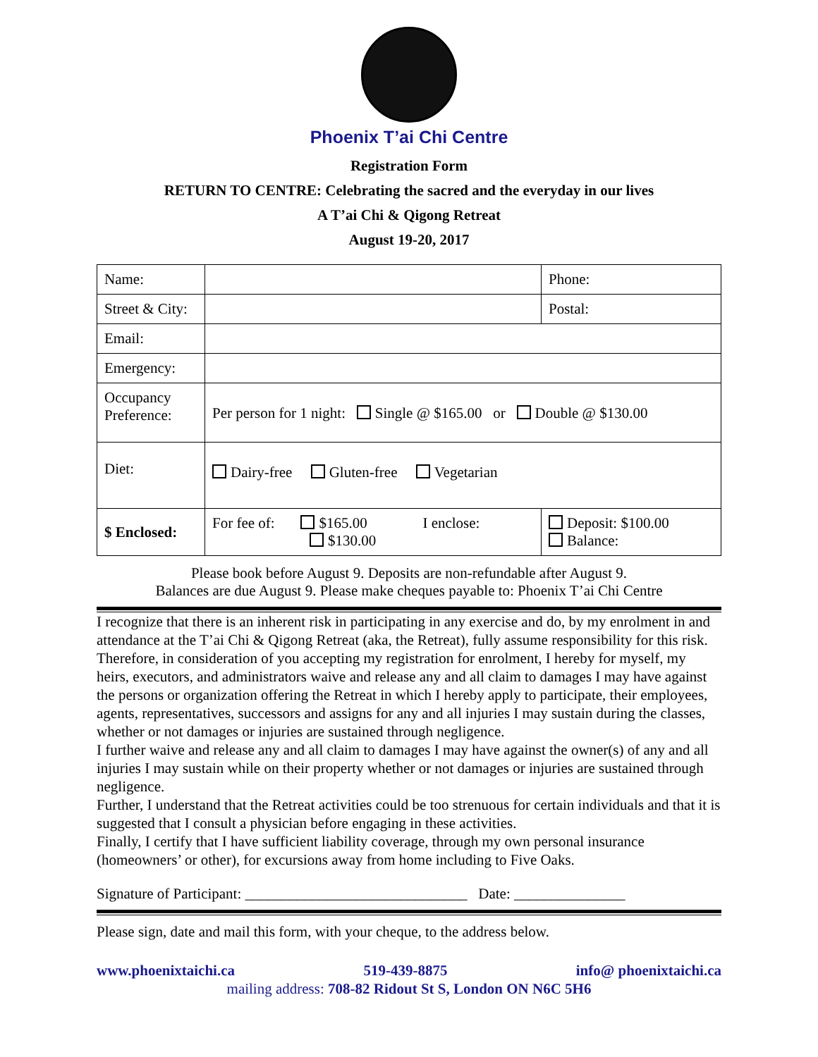Phoenix T’ai Chi Centre
Registration Form
RETURN TO CENTRE: Celebrating the sacred and the everyday in our lives
A T’ai Chi & Qigong Retreat
August 19-20, 2017
| Name: | | Phone: |
| Street & City: | | Postal: |
| Email: | | |
| Emergency: | | |
| Occupancy Preference: | Per person for 1 night: Single @ $165.00 or Double @ $130.00 | |
| Diet: | Dairy-free Gluten-free Vegetarian | |
| $ Enclosed: | For fee of: $165.00 I enclose: $130.00 | Deposit: $100.00 Balance: |
Please book before August 9. Deposits are non-refundable after August 9.
Balances are due August 9. Please make cheques payable to: Phoenix T’ai Chi Centre
I recognize that there is an inherent risk in participating in any exercise and do, by my enrolment in and attendance at the T’ai Chi & Qigong Retreat (aka, the Retreat), fully assume responsibility for this risk. Therefore, in consideration of you accepting my registration for enrolment, I hereby for myself, my heirs, executors, and administrators waive and release any and all claim to damages I may have against the persons or organization offering the Retreat in which I hereby apply to participate, their employees, agents, representatives, successors and assigns for any and all injuries I may sustain during the classes, whether or not damages or injuries are sustained through negligence.
I further waive and release any and all claim to damages I may have against the owner(s) of any and all injuries I may sustain while on their property whether or not damages or injuries are sustained through negligence.
Further, I understand that the Retreat activities could be too strenuous for certain individuals and that it is suggested that I consult a physician before engaging in these activities.
Finally, I certify that I have sufficient liability coverage, through my own personal insurance (homeowners’ or other), for excursions away from home including to Five Oaks.
Signature of Participant: ______________________________ Date: _______________
Please sign, date and mail this form, with your cheque, to the address below.
www.phoenixtaichi.ca 519-439-8875 info@ phoenixtaichi.ca
mailing address: 708-82 Ridout St S, London ON N6C 5H6